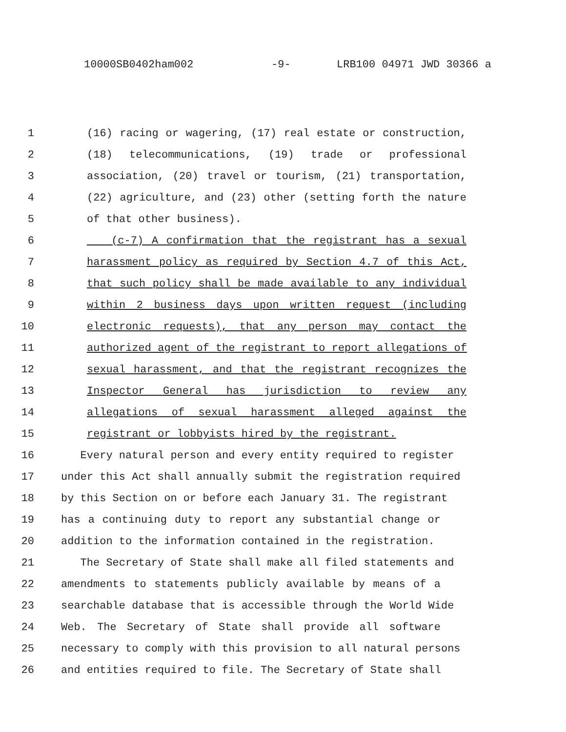10000SB0402ham002 -9- LRB100 04971 JWD 30366 a
1 (16) racing or wagering, (17) real estate or construction,
2 (18) telecommunications, (19) trade or professional
3 association, (20) travel or tourism, (21) transportation,
4 (22) agriculture, and (23) other (setting forth the nature
5 of that other business).
6 (c-7) A confirmation that the registrant has a sexual
7 harassment policy as required by Section 4.7 of this Act,
8 that such policy shall be made available to any individual
9 within 2 business days upon written request (including
10 electronic requests), that any person may contact the
11 authorized agent of the registrant to report allegations of
12 sexual harassment, and that the registrant recognizes the
13 Inspector General has jurisdiction to review any
14 allegations of sexual harassment alleged against the
15 registrant or lobbyists hired by the registrant.
16 Every natural person and every entity required to register
17 under this Act shall annually submit the registration required
18 by this Section on or before each January 31. The registrant
19 has a continuing duty to report any substantial change or
20 addition to the information contained in the registration.
21 The Secretary of State shall make all filed statements and
22 amendments to statements publicly available by means of a
23 searchable database that is accessible through the World Wide
24 Web. The Secretary of State shall provide all software
25 necessary to comply with this provision to all natural persons
26 and entities required to file. The Secretary of State shall